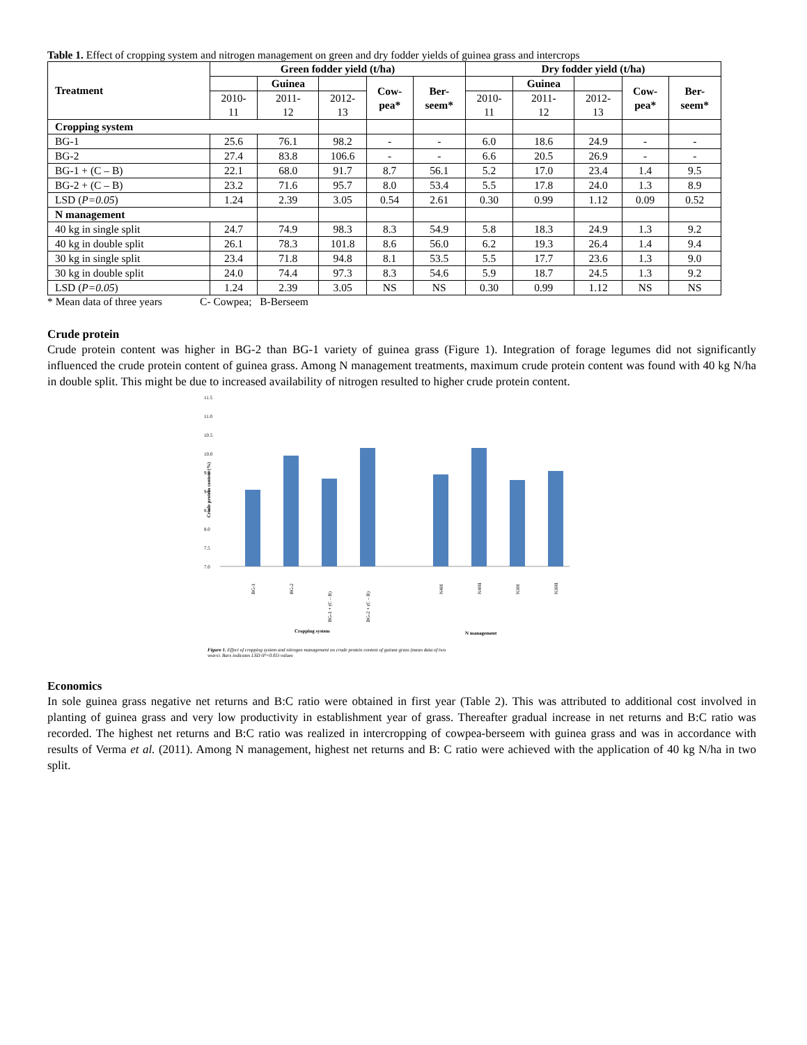Table 1. Effect of cropping system and nitrogen management on green and dry fodder yields of guinea grass and intercrops
| Treatment | Green fodder yield (t/ha) | | | | | Dry fodder yield (t/ha) | | | | |
| --- | --- | --- | --- | --- | --- | --- | --- | --- | --- | --- |
| | | Guinea | | Cow- pea* | Ber- seem* | | Guinea | | Cow- pea* | Ber- seem* |
| | 2010- 11 | 2011- 12 | 2012- 13 | | | 2010- 11 | 2011- 12 | 2012- 13 | | |
| Cropping system | | | | | | | | | | |
| BG-1 | 25.6 | 76.1 | 98.2 | - | - | 6.0 | 18.6 | 24.9 | - | - |
| BG-2 | 27.4 | 83.8 | 106.6 | - | - | 6.6 | 20.5 | 26.9 | - | - |
| BG-1 + (C – B) | 22.1 | 68.0 | 91.7 | 8.7 | 56.1 | 5.2 | 17.0 | 23.4 | 1.4 | 9.5 |
| BG-2 + (C – B) | 23.2 | 71.6 | 95.7 | 8.0 | 53.4 | 5.5 | 17.8 | 24.0 | 1.3 | 8.9 |
| LSD ( P=0.05 ) | 1.24 | 2.39 | 3.05 | 0.54 | 2.61 | 0.30 | 0.99 | 1.12 | 0.09 | 0.52 |
| N management | | | | | | | | | | |
| 40 kg in single split | 24.7 | 74.9 | 98.3 | 8.3 | 54.9 | 5.8 | 18.3 | 24.9 | 1.3 | 9.2 |
| 40 kg in double split | 26.1 | 78.3 | 101.8 | 8.6 | 56.0 | 6.2 | 19.3 | 26.4 | 1.4 | 9.4 |
| 30 kg in single split | 23.4 | 71.8 | 94.8 | 8.1 | 53.5 | 5.5 | 17.7 | 23.6 | 1.3 | 9.0 |
| 30 kg in double split | 24.0 | 74.4 | 97.3 | 8.3 | 54.6 | 5.9 | 18.7 | 24.5 | 1.3 | 9.2 |
| LSD ( P=0.05 ) | 1.24 | 2.39 | 3.05 | NS | NS | 0.30 | 0.99 | 1.12 | NS | NS |
* Mean data of three years C- Cowpea; B-Berseem
Crude protein
Crude protein content was higher in BG-2 than BG-1 variety of guinea grass (Figure 1). Integration of forage legumes did not significantly influenced the crude protein content of guinea grass. Among N management treatments, maximum crude protein content was found with 40 kg N/ha in double split. This might be due to increased availability of nitrogen resulted to higher crude protein content.
11.5
11.0
10.5
10.0
9.5
9.0
8.5
8.0
7.5
7.0
Crude protein content (%)
BG-1
BG-2
BG-1 + (C – B)
BG-2 + (C – B)
N40I
N40II
N30I
N30II
Cropping system
N management
Figure 1. Effect of cropping system and nitrogen management on crude protein content of guinea grass (mean data of two
years). Bars indicates LSD (P=0.05) values
Economics
In sole guinea grass negative net returns and B:C ratio were obtained in first year (Table 2). This was attributed to additional cost involved in planting of guinea grass and very low productivity in establishment year of grass. Thereafter gradual increase in net returns and B:C ratio was recorded. The highest net returns and B:C ratio was realized in intercropping of cowpea-berseem with guinea grass and was in accordance with results of Verma et al. (2011). Among N management, highest net returns and B: C ratio were achieved with the application of 40 kg N/ha in two split.